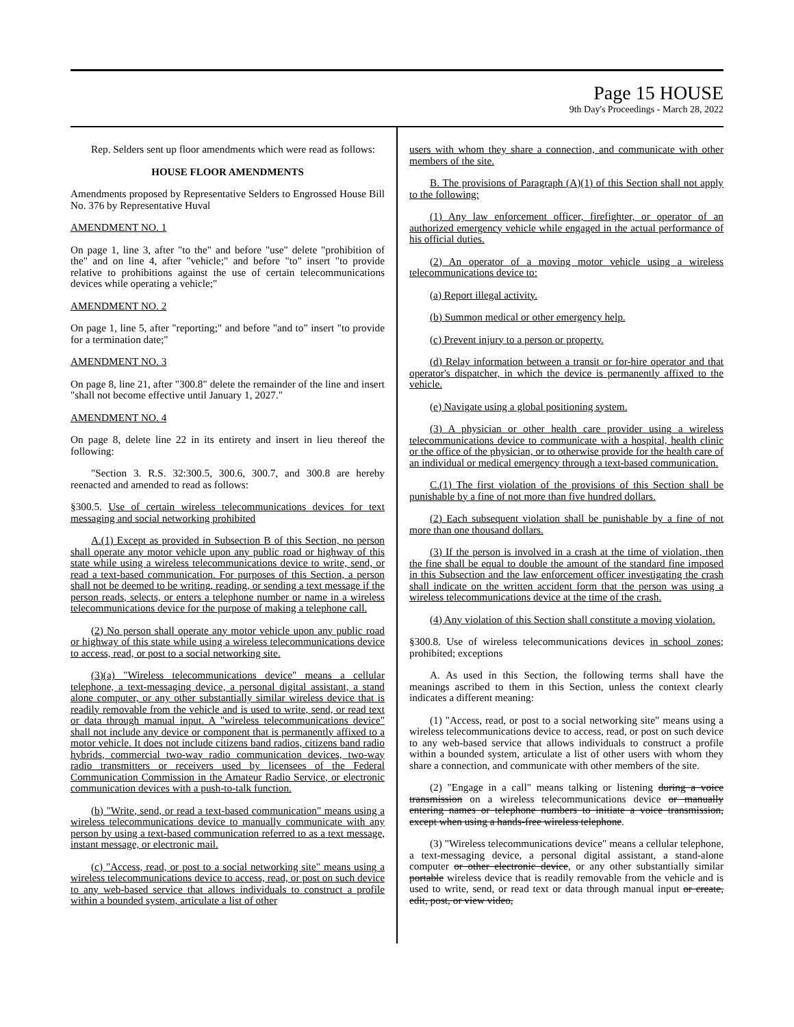Page 15 HOUSE
9th Day's Proceedings - March 28, 2022
Rep. Selders sent up floor amendments which were read as follows:
HOUSE FLOOR AMENDMENTS
Amendments proposed by Representative Selders to Engrossed House Bill No. 376 by Representative Huval
AMENDMENT NO. 1
On page 1, line 3, after "to the" and before "use" delete "prohibition of the" and on line 4, after "vehicle;" and before "to" insert "to provide relative to prohibitions against the use of certain telecommunications devices while operating a vehicle;"
AMENDMENT NO. 2
On page 1, line 5, after "reporting;" and before "and to" insert "to provide for a termination date;"
AMENDMENT NO. 3
On page 8, line 21, after "300.8" delete the remainder of the line and insert "shall not become effective until January 1, 2027."
AMENDMENT NO. 4
On page 8, delete line 22 in its entirety and insert in lieu thereof the following:
"Section 3. R.S. 32:300.5, 300.6, 300.7, and 300.8 are hereby reenacted and amended to read as follows:
§300.5. Use of certain wireless telecommunications devices for text messaging and social networking prohibited
A.(1) Except as provided in Subsection B of this Section, no person shall operate any motor vehicle upon any public road or highway of this state while using a wireless telecommunications device to write, send, or read a text-based communication. For purposes of this Section, a person shall not be deemed to be writing, reading, or sending a text message if the person reads, selects, or enters a telephone number or name in a wireless telecommunications device for the purpose of making a telephone call.
(2) No person shall operate any motor vehicle upon any public road or highway of this state while using a wireless telecommunications device to access, read, or post to a social networking site.
(3)(a) "Wireless telecommunications device" means a cellular telephone, a text-messaging device, a personal digital assistant, a stand alone computer, or any other substantially similar wireless device that is readily removable from the vehicle and is used to write, send, or read text or data through manual input. A "wireless telecommunications device" shall not include any device or component that is permanently affixed to a motor vehicle. It does not include citizens band radios, citizens band radio hybrids, commercial two-way radio communication devices, two-way radio transmitters or receivers used by licensees of the Federal Communication Commission in the Amateur Radio Service, or electronic communication devices with a push-to-talk function.
(b) "Write, send, or read a text-based communication" means using a wireless telecommunications device to manually communicate with any person by using a text-based communication referred to as a text message, instant message, or electronic mail.
(c) "Access, read, or post to a social networking site" means using a wireless telecommunications device to access, read, or post on such device to any web-based service that allows individuals to construct a profile within a bounded system, articulate a list of other
users with whom they share a connection, and communicate with other members of the site.
B. The provisions of Paragraph (A)(1) of this Section shall not apply to the following:
(1) Any law enforcement officer, firefighter, or operator of an authorized emergency vehicle while engaged in the actual performance of his official duties.
(2) An operator of a moving motor vehicle using a wireless telecommunications device to:
(a) Report illegal activity.
(b) Summon medical or other emergency help.
(c) Prevent injury to a person or property.
(d) Relay information between a transit or for-hire operator and that operator's dispatcher, in which the device is permanently affixed to the vehicle.
(e) Navigate using a global positioning system.
(3) A physician or other health care provider using a wireless telecommunications device to communicate with a hospital, health clinic or the office of the physician, or to otherwise provide for the health care of an individual or medical emergency through a text-based communication.
C.(1) The first violation of the provisions of this Section shall be punishable by a fine of not more than five hundred dollars.
(2) Each subsequent violation shall be punishable by a fine of not more than one thousand dollars.
(3) If the person is involved in a crash at the time of violation, then the fine shall be equal to double the amount of the standard fine imposed in this Subsection and the law enforcement officer investigating the crash shall indicate on the written accident form that the person was using a wireless telecommunications device at the time of the crash.
(4) Any violation of this Section shall constitute a moving violation.
§300.8. Use of wireless telecommunications devices in school zones; prohibited; exceptions
A. As used in this Section, the following terms shall have the meanings ascribed to them in this Section, unless the context clearly indicates a different meaning:
(1) "Access, read, or post to a social networking site" means using a wireless telecommunications device to access, read, or post on such device to any web-based service that allows individuals to construct a profile within a bounded system, articulate a list of other users with whom they share a connection, and communicate with other members of the site.
(2) "Engage in a call" means talking or listening during a voice transmission on a wireless telecommunications device or manually entering names or telephone numbers to initiate a voice transmission, except when using a hands-free wireless telephone.
(3) "Wireless telecommunications device" means a cellular telephone, a text-messaging device, a personal digital assistant, a stand-alone computer or other electronic device, or any other substantially similar portable wireless device that is readily removable from the vehicle and is used to write, send, or read text or data through manual input or create, edit, post, or view video,